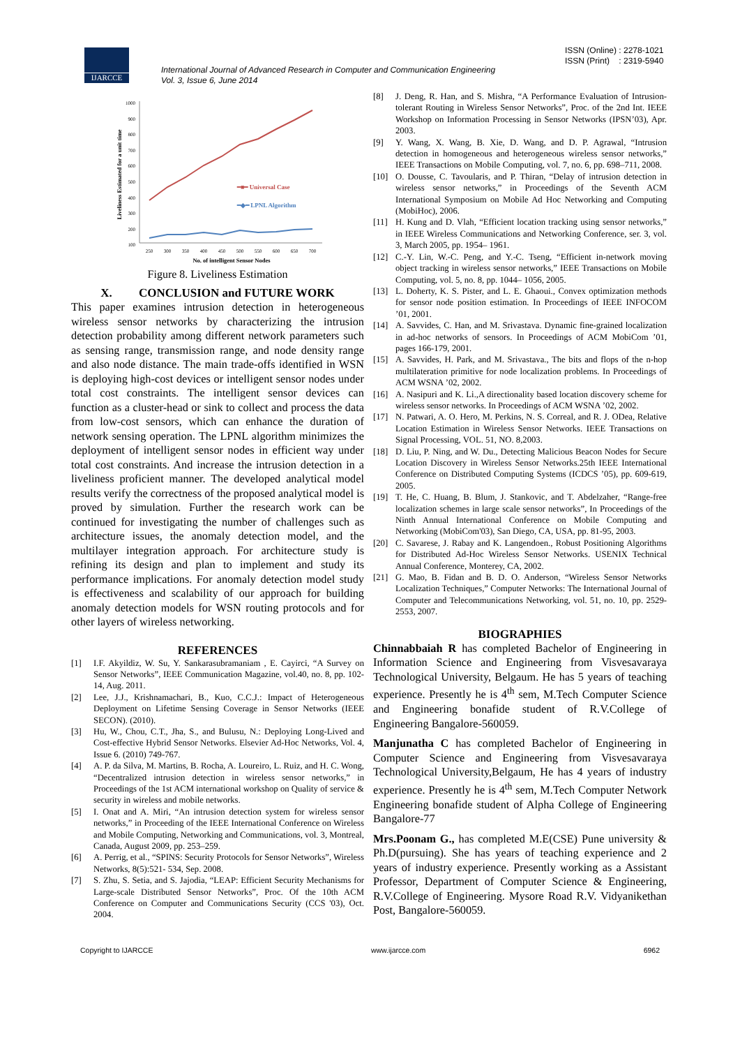IJARCCE
ISSN (Online) : 2278-1021
ISSN (Print) : 2319-5940
International Journal of Advanced Research in Computer and Communication Engineering
Vol. 3, Issue 6, June 2014
1000
900
800
700
600
500
400
300
200
100
250
300
350
400
450
500
550
600
650
700
No. of intelligent Sensor Nodes
Liveliness Estimated for a unit time
━■━ Universal Case
━◆━ LPNL Algorithm
Figure 8. Liveliness Estimation
X. CONCLUSION and FUTURE WORK
This paper examines intrusion detection in heterogeneous wireless sensor networks by characterizing the intrusion detection probability among different network parameters such as sensing range, transmission range, and node density range and also node distance. The main trade-offs identified in WSN is deploying high-cost devices or intelligent sensor nodes under total cost constraints. The intelligent sensor devices can function as a cluster-head or sink to collect and process the data from low-cost sensors, which can enhance the duration of network sensing operation. The LPNL algorithm minimizes the deployment of intelligent sensor nodes in efficient way under total cost constraints. And increase the intrusion detection in a liveliness proficient manner. The developed analytical model results verify the correctness of the proposed analytical model is proved by simulation. Further the research work can be continued for investigating the number of challenges such as architecture issues, the anomaly detection model, and the multilayer integration approach. For architecture study is refining its design and plan to implement and study its performance implications. For anomaly detection model study is effectiveness and scalability of our approach for building anomaly detection models for WSN routing protocols and for other layers of wireless networking.
REFERENCES
[1] I.F. Akyildiz, W. Su, Y. Sankarasubramaniam , E. Cayirci, “A Survey on Sensor Networks”, IEEE Communication Magazine, vol.40, no. 8, pp. 102-14, Aug. 2011.
[2] Lee, J.J., Krishnamachari, B., Kuo, C.C.J.: Impact of Heterogeneous Deployment on Lifetime Sensing Coverage in Sensor Networks (IEEE SECON). (2010).
[3] Hu, W., Chou, C.T., Jha, S., and Bulusu, N.: Deploying Long-Lived and Cost-effective Hybrid Sensor Networks. Elsevier Ad-Hoc Networks, Vol. 4, Issue 6. (2010) 749-767.
[4] A. P. da Silva, M. Martins, B. Rocha, A. Loureiro, L. Ruiz, and H. C. Wong, “Decentralized intrusion detection in wireless sensor networks,” in Proceedings of the 1st ACM international workshop on Quality of service & security in wireless and mobile networks.
[5] I. Onat and A. Miri, “An intrusion detection system for wireless sensor networks,” in Proceeding of the IEEE International Conference on Wireless and Mobile Computing, Networking and Communications, vol. 3, Montreal, Canada, August 2009, pp. 253–259.
[6] A. Perrig, et al., “SPINS: Security Protocols for Sensor Networks”, Wireless Networks, 8(5):521- 534, Sep. 2008.
[7] S. Zhu, S. Setia, and S. Jajodia, “LEAP: Efficient Security Mechanisms for Large-scale Distributed Sensor Networks”, Proc. Of the 10th ACM Conference on Computer and Communications Security (CCS '03), Oct. 2004.
[8] J. Deng, R. Han, and S. Mishra, “A Performance Evaluation of Intrusion-tolerant Routing in Wireless Sensor Networks”, Proc. of the 2nd Int. IEEE Workshop on Information Processing in Sensor Networks (IPSN’03), Apr. 2003.
[9] Y. Wang, X. Wang, B. Xie, D. Wang, and D. P. Agrawal, “Intrusion detection in homogeneous and heterogeneous wireless sensor networks,” IEEE Transactions on Mobile Computing, vol. 7, no. 6, pp. 698–711, 2008.
[10] O. Dousse, C. Tavoularis, and P. Thiran, “Delay of intrusion detection in wireless sensor networks,” in Proceedings of the Seventh ACM International Symposium on Mobile Ad Hoc Networking and Computing (MobiHoc), 2006.
[11] H. Kung and D. Vlah, “Efficient location tracking using sensor networks,” in IEEE Wireless Communications and Networking Conference, ser. 3, vol. 3, March 2005, pp. 1954– 1961.
[12] C.-Y. Lin, W.-C. Peng, and Y.-C. Tseng, “Efficient in-network moving object tracking in wireless sensor networks,” IEEE Transactions on Mobile Computing, vol. 5, no. 8, pp. 1044– 1056, 2005.
[13] L. Doherty, K. S. Pister, and L. E. Ghaoui., Convex optimization methods for sensor node position estimation. In Proceedings of IEEE INFOCOM ’01, 2001.
[14] A. Savvides, C. Han, and M. Srivastava. Dynamic fine-grained localization in ad-hoc networks of sensors. In Proceedings of ACM MobiCom ’01, pages 166-179, 2001.
[15] A. Savvides, H. Park, and M. Srivastava., The bits and flops of the n-hop multilateration primitive for node localization problems. In Proceedings of ACM WSNA ’02, 2002.
[16] A. Nasipuri and K. Li.,A directionality based location discovery scheme for wireless sensor networks. In Proceedings of ACM WSNA ’02, 2002.
[17] N. Patwari, A. O. Hero, M. Perkins, N. S. Correal, and R. J. ODea, Relative Location Estimation in Wireless Sensor Networks. IEEE Transactions on Signal Processing, VOL. 51, NO. 8,2003.
[18] D. Liu, P. Ning, and W. Du., Detecting Malicious Beacon Nodes for Secure Location Discovery in Wireless Sensor Networks.25th IEEE International Conference on Distributed Computing Systems (ICDCS ’05), pp. 609-619, 2005.
[19] T. He, C. Huang, B. Blum, J. Stankovic, and T. Abdelzaher, “Range-free localization schemes in large scale sensor networks”, In Proceedings of the Ninth Annual International Conference on Mobile Computing and Networking (MobiCom'03), San Diego, CA, USA, pp. 81-95, 2003.
[20] C. Savarese, J. Rabay and K. Langendoen., Robust Positioning Algorithms for Distributed Ad-Hoc Wireless Sensor Networks. USENIX Technical Annual Conference, Monterey, CA, 2002.
[21] G. Mao, B. Fidan and B. D. O. Anderson, “Wireless Sensor Networks Localization Techniques,” Computer Networks: The International Journal of Computer and Telecommunications Networking, vol. 51, no. 10, pp. 2529-2553, 2007.
BIOGRAPHIES
Chinnabbaiah R has completed Bachelor of Engineering in Information Science and Engineering from Visvesavaraya Technological University, Belgaum. He has 5 years of teaching experience. Presently he is 4<sup>th</sup> sem, M.Tech Computer Science and Engineering bonafide student of R.V.College of Engineering Bangalore-560059.
Manjunatha C has completed Bachelor of Engineering in Computer Science and Engineering from Visvesavaraya Technological University,Belgaum, He has 4 years of industry experience. Presently he is 4<sup>th</sup> sem, M.Tech Computer Network Engineering bonafide student of Alpha College of Engineering Bangalore-77
Mrs.Poonam G., has completed M.E(CSE) Pune university & Ph.D(pursuing). She has years of teaching experience and 2 years of industry experience. Presently working as a Assistant Professor, Department of Computer Science & Engineering, R.V.College of Engineering. Mysore Road R.V. Vidyanikethan Post, Bangalore-560059.
Copyright to IJARCCE www.ijarcce.com 6962